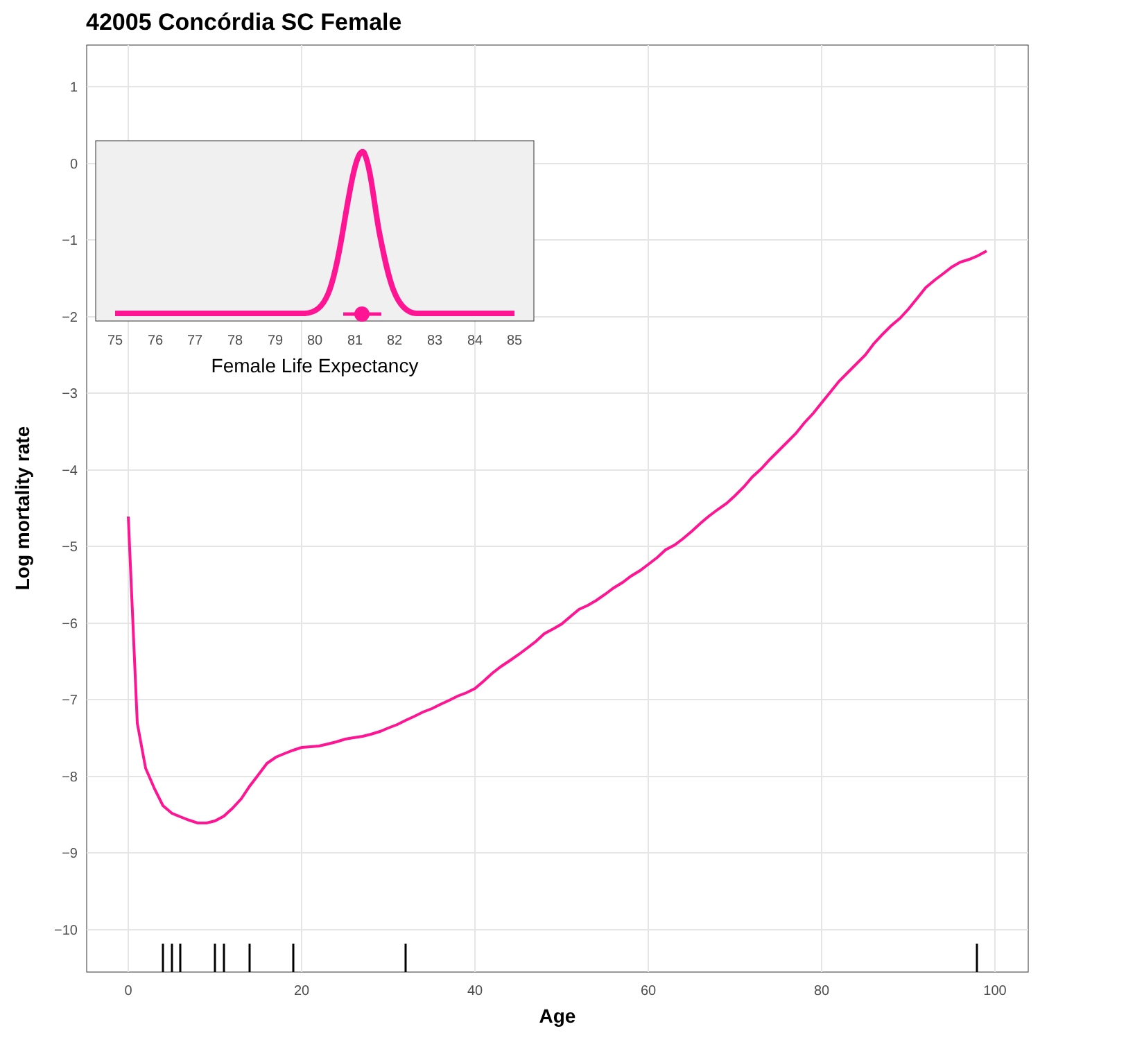42005 Concórdia SC Female
1
0
−1
−2
−3
−4
−5
−6
−7
−8
−9
−10
0
20
40
60
80
100
Age
Log mortality rate
75
76
77
78
79
80
81
82
83
84
85
Female Life Expectancy